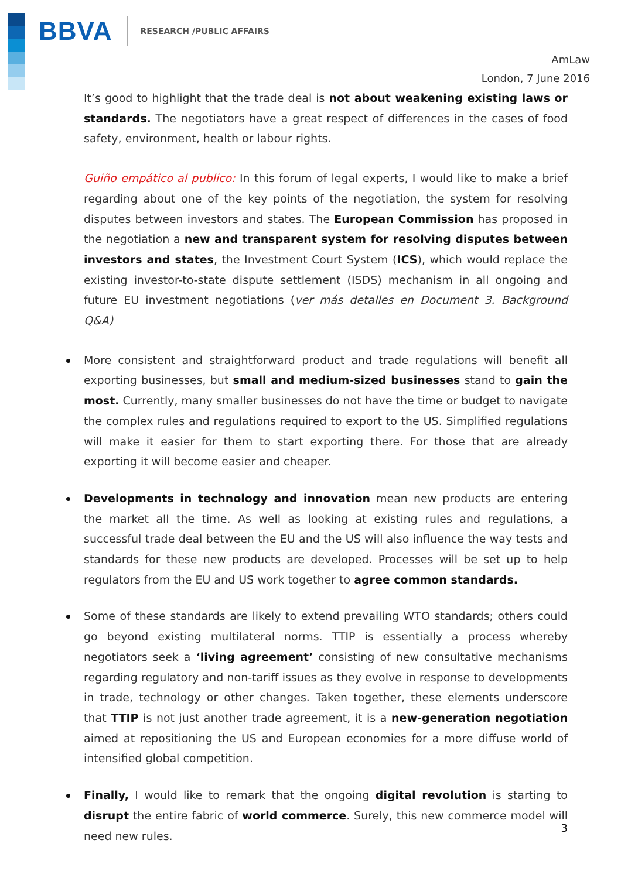BBVA RESEARCH /PUBLIC AFFAIRS
AmLaw
London, 7 June 2016
It’s good to highlight that the trade deal is not about weakening existing laws or standards. The negotiators have a great respect of differences in the cases of food safety, environment, health or labour rights.
Guiño empático al publico: In this forum of legal experts, I would like to make a brief regarding about one of the key points of the negotiation, the system for resolving disputes between investors and states. The European Commission has proposed in the negotiation a new and transparent system for resolving disputes between investors and states, the Investment Court System (ICS), which would replace the existing investor-to-state dispute settlement (ISDS) mechanism in all ongoing and future EU investment negotiations (ver más detalles en Document 3. Background Q&A)
More consistent and straightforward product and trade regulations will benefit all exporting businesses, but small and medium-sized businesses stand to gain the most. Currently, many smaller businesses do not have the time or budget to navigate the complex rules and regulations required to export to the US. Simplified regulations will make it easier for them to start exporting there. For those that are already exporting it will become easier and cheaper.
Developments in technology and innovation mean new products are entering the market all the time. As well as looking at existing rules and regulations, a successful trade deal between the EU and the US will also influence the way tests and standards for these new products are developed. Processes will be set up to help regulators from the EU and US work together to agree common standards.
Some of these standards are likely to extend prevailing WTO standards; others could go beyond existing multilateral norms. TTIP is essentially a process whereby negotiators seek a ‘living agreement’ consisting of new consultative mechanisms regarding regulatory and non-tariff issues as they evolve in response to developments in trade, technology or other changes. Taken together, these elements underscore that TTIP is not just another trade agreement, it is a new-generation negotiation aimed at repositioning the US and European economies for a more diffuse world of intensified global competition.
Finally, I would like to remark that the ongoing digital revolution is starting to disrupt the entire fabric of world commerce. Surely, this new commerce model will need new rules.
3